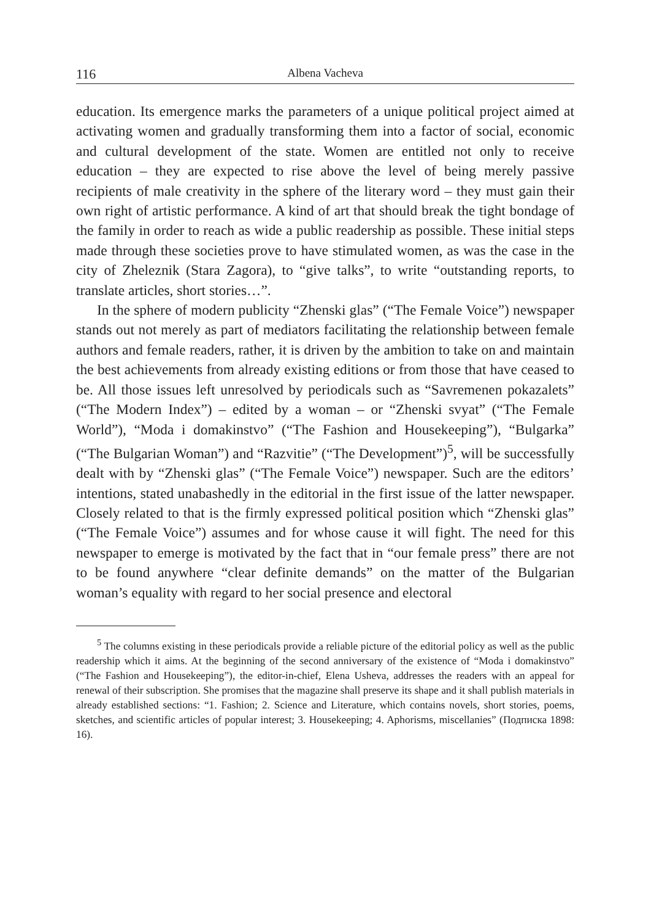116 Albena Vacheva
education. Its emergence marks the parameters of a unique political project aimed at activating women and gradually transforming them into a factor of social, economic and cultural development of the state. Women are entitled not only to receive education – they are expected to rise above the level of being merely passive recipients of male creativity in the sphere of the literary word – they must gain their own right of artistic performance. A kind of art that should break the tight bondage of the family in order to reach as wide a public readership as possible. These initial steps made through these societies prove to have stimulated women, as was the case in the city of Zheleznik (Stara Zagora), to “give talks”, to write “outstanding reports, to translate articles, short stories…”.
In the sphere of modern publicity “Zhenski glas” (“The Female Voice”) newspaper stands out not merely as part of mediators facilitating the relationship between female authors and female readers, rather, it is driven by the ambition to take on and maintain the best achievements from already existing editions or from those that have ceased to be. All those issues left unresolved by periodicals such as “Savremenen pokazalets” (“The Modern Index”) – edited by a woman – or “Zhenski svyat” (“The Female World”), “Moda i domakinstvo” (“The Fashion and Housekeeping”), “Bulgarka” (“The Bulgarian Woman”) and “Razvitie” (“The Development”)<sup>5</sup>, will be successfully dealt with by “Zhenski glas” (“The Female Voice”) newspaper. Such are the editors’ intentions, stated unabashedly in the editorial in the first issue of the latter newspaper. Closely related to that is the firmly expressed political position which “Zhenski glas” (“The Female Voice”) assumes and for whose cause it will fight. The need for this newspaper to emerge is motivated by the fact that in “our female press” there are not to be found anywhere “clear definite demands” on the matter of the Bulgarian woman’s equality with regard to her social presence and electoral
<sup>5</sup> The columns existing in these periodicals provide a reliable picture of the editorial policy as well as the public readership which it aims. At the beginning of the second anniversary of the existence of “Moda i domakinstvo” (“The Fashion and Housekeeping”), the editor-in-chief, Elena Usheva, addresses the readers with an appeal for renewal of their subscription. She promises that the magazine shall preserve its shape and it shall publish materials in already established sections: “1. Fashion; 2. Science and Literature, which contains novels, short stories, poems, sketches, and scientific articles of popular interest; 3. Housekeeping; 4. Aphorisms, miscellanies” (Подписка 1898: 16).